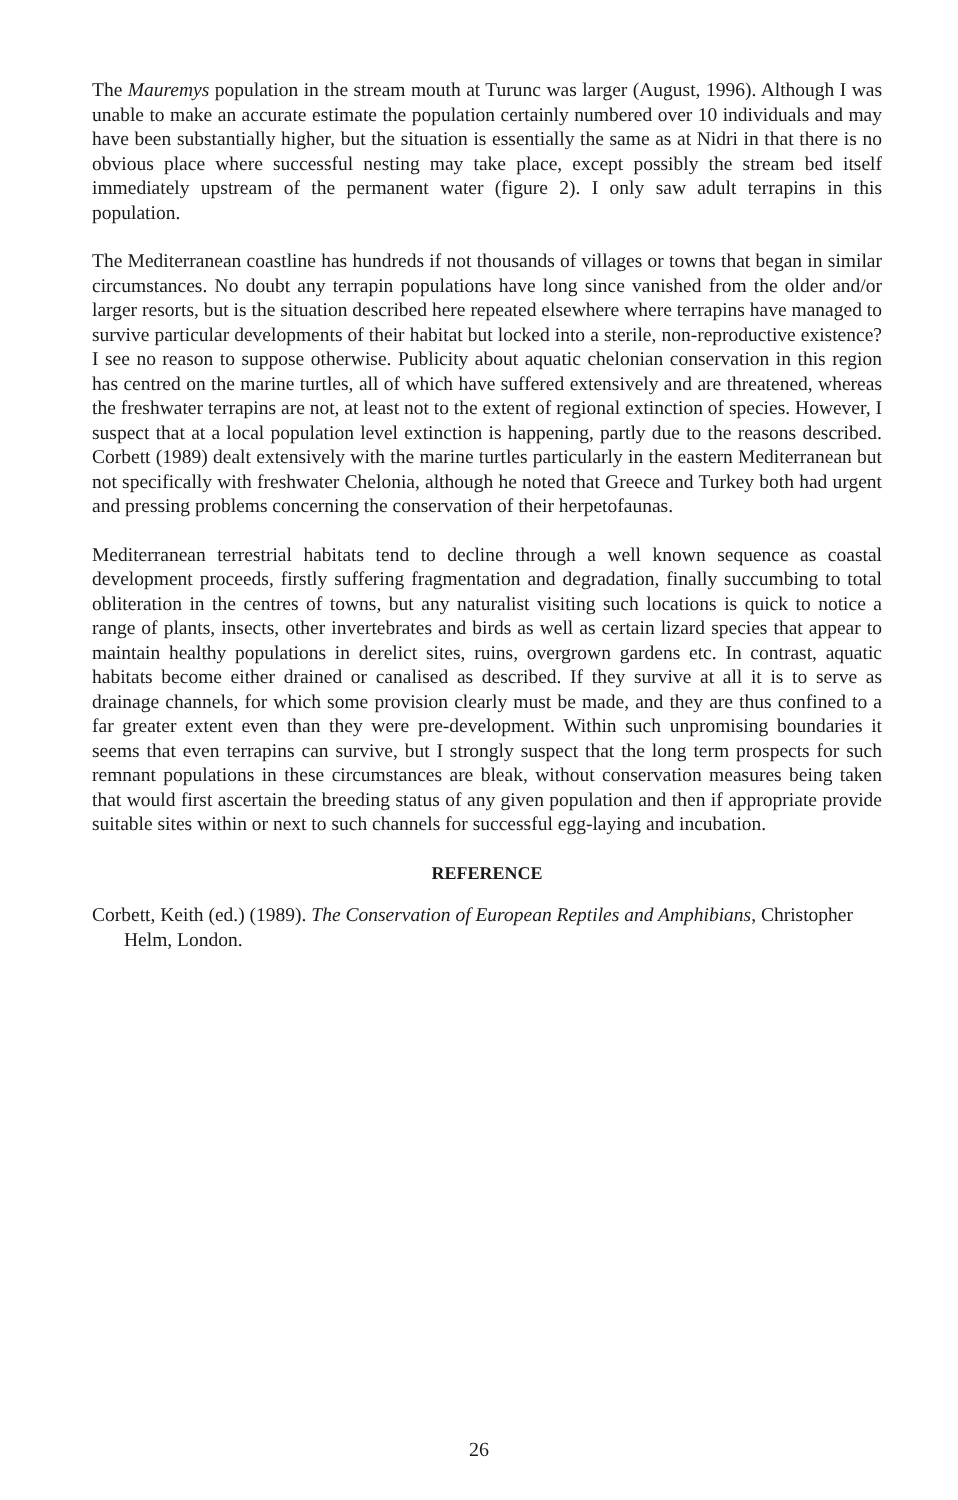The Mauremys population in the stream mouth at Turunc was larger (August, 1996). Although I was unable to make an accurate estimate the population certainly numbered over 10 individuals and may have been substantially higher, but the situation is essentially the same as at Nidri in that there is no obvious place where successful nesting may take place, except possibly the stream bed itself immediately upstream of the permanent water (figure 2). I only saw adult terrapins in this population.
The Mediterranean coastline has hundreds if not thousands of villages or towns that began in similar circumstances. No doubt any terrapin populations have long since vanished from the older and/or larger resorts, but is the situation described here repeated elsewhere where terrapins have managed to survive particular developments of their habitat but locked into a sterile, non-reproductive existence? I see no reason to suppose otherwise. Publicity about aquatic chelonian conservation in this region has centred on the marine turtles, all of which have suffered extensively and are threatened, whereas the freshwater terrapins are not, at least not to the extent of regional extinction of species. However, I suspect that at a local population level extinction is happening, partly due to the reasons described. Corbett (1989) dealt extensively with the marine turtles particularly in the eastern Mediterranean but not specifically with freshwater Chelonia, although he noted that Greece and Turkey both had urgent and pressing problems concerning the conservation of their herpetofaunas.
Mediterranean terrestrial habitats tend to decline through a well known sequence as coastal development proceeds, firstly suffering fragmentation and degradation, finally succumbing to total obliteration in the centres of towns, but any naturalist visiting such locations is quick to notice a range of plants, insects, other invertebrates and birds as well as certain lizard species that appear to maintain healthy populations in derelict sites, ruins, overgrown gardens etc. In contrast, aquatic habitats become either drained or canalised as described. If they survive at all it is to serve as drainage channels, for which some provision clearly must be made, and they are thus confined to a far greater extent even than they were pre-development. Within such unpromising boundaries it seems that even terrapins can survive, but I strongly suspect that the long term prospects for such remnant populations in these circumstances are bleak, without conservation measures being taken that would first ascertain the breeding status of any given population and then if appropriate provide suitable sites within or next to such channels for successful egg-laying and incubation.
REFERENCE
Corbett, Keith (ed.) (1989). The Conservation of European Reptiles and Amphibians, Christopher Helm, London.
26